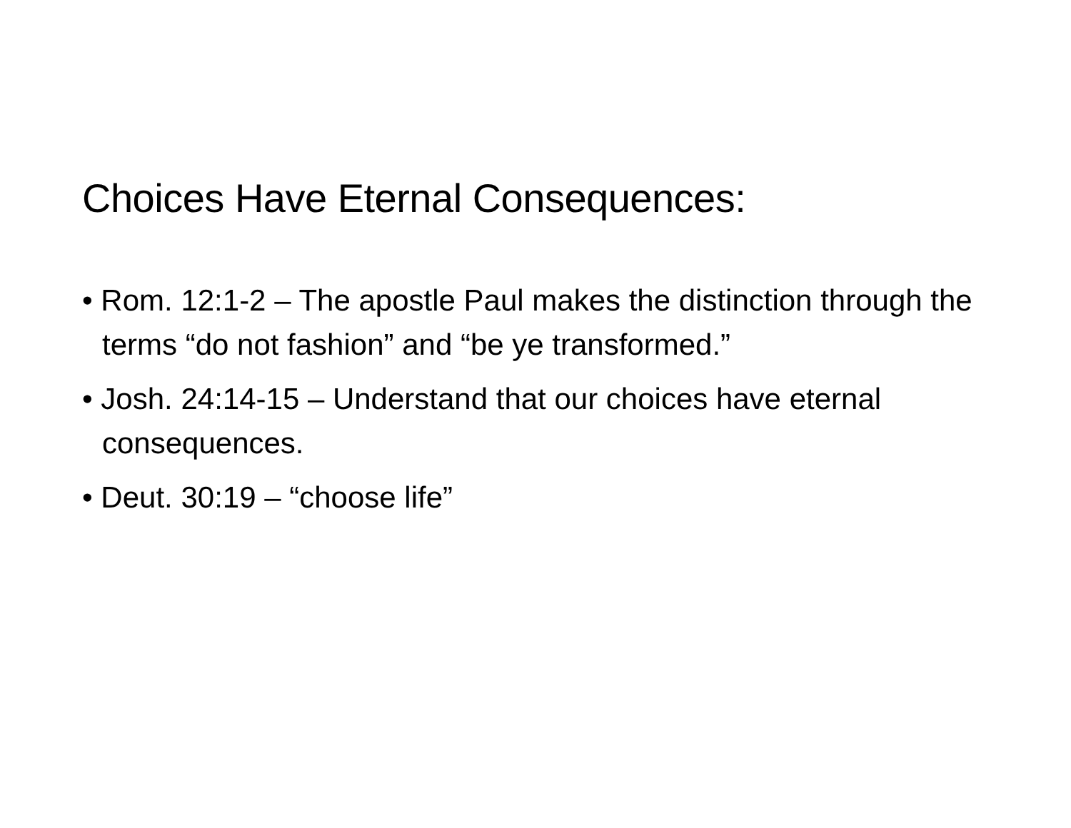Choices Have Eternal Consequences:
• Rom. 12:1-2 – The apostle Paul makes the distinction through the terms “do not fashion” and “be ye transformed.”
• Josh. 24:14-15 – Understand that our choices have eternal consequences.
• Deut. 30:19 – “choose life”